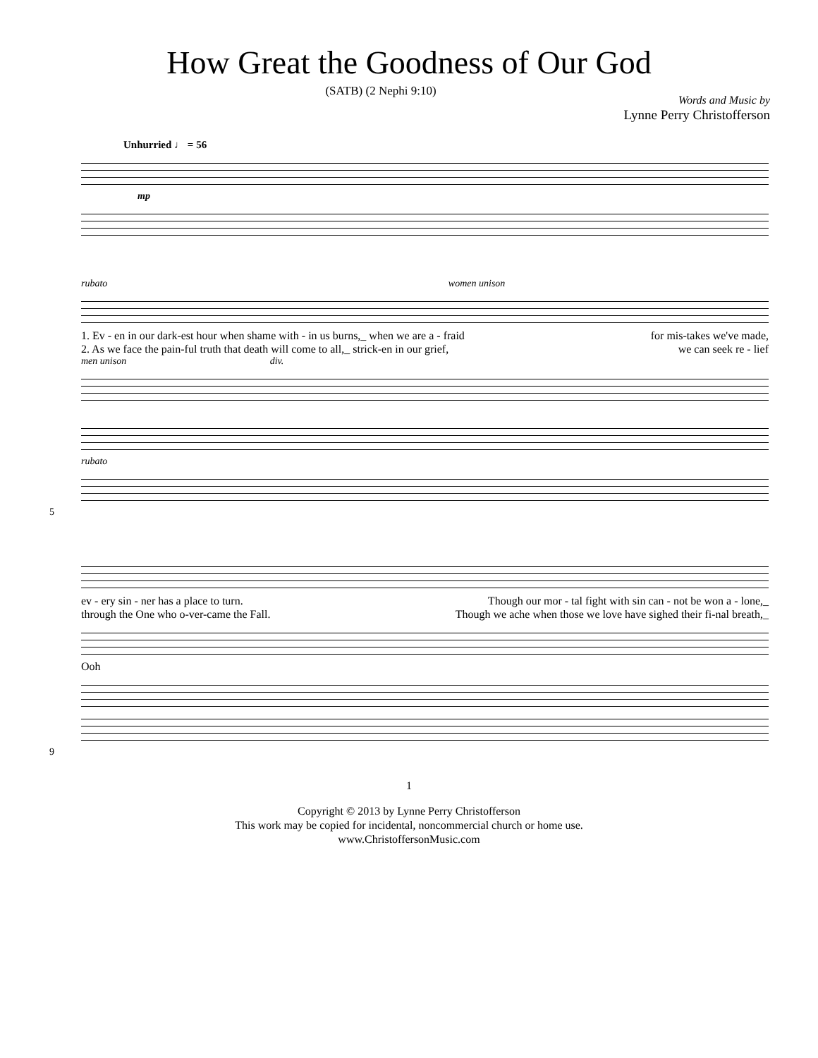How Great the Goodness of Our God
(SATB) (2 Nephi 9:10)
Words and Music by
Lynne Perry Christofferson
Unhurried ♩ = 56
mp
rubato women unison
1. Ev - en in our dark-est hour when shame with - in us burns,_ when we are a - fraid for mis-takes we've made,
2. As we face the pain-ful truth that death will come to all,_ strick-en in our grief, we can seek re - lief
men unison div.
rubato
5
ev - ery sin - ner has a place to turn. Though our mor - tal fight with sin can - not be won a - lone,_
through the One who o-ver-came the Fall. Though we ache when those we love have sighed their fi-nal breath,_
Ooh
9
1
Copyright © 2013 by Lynne Perry Christofferson
This work may be copied for incidental, noncommercial church or home use.
www.ChristoffersonMusic.com